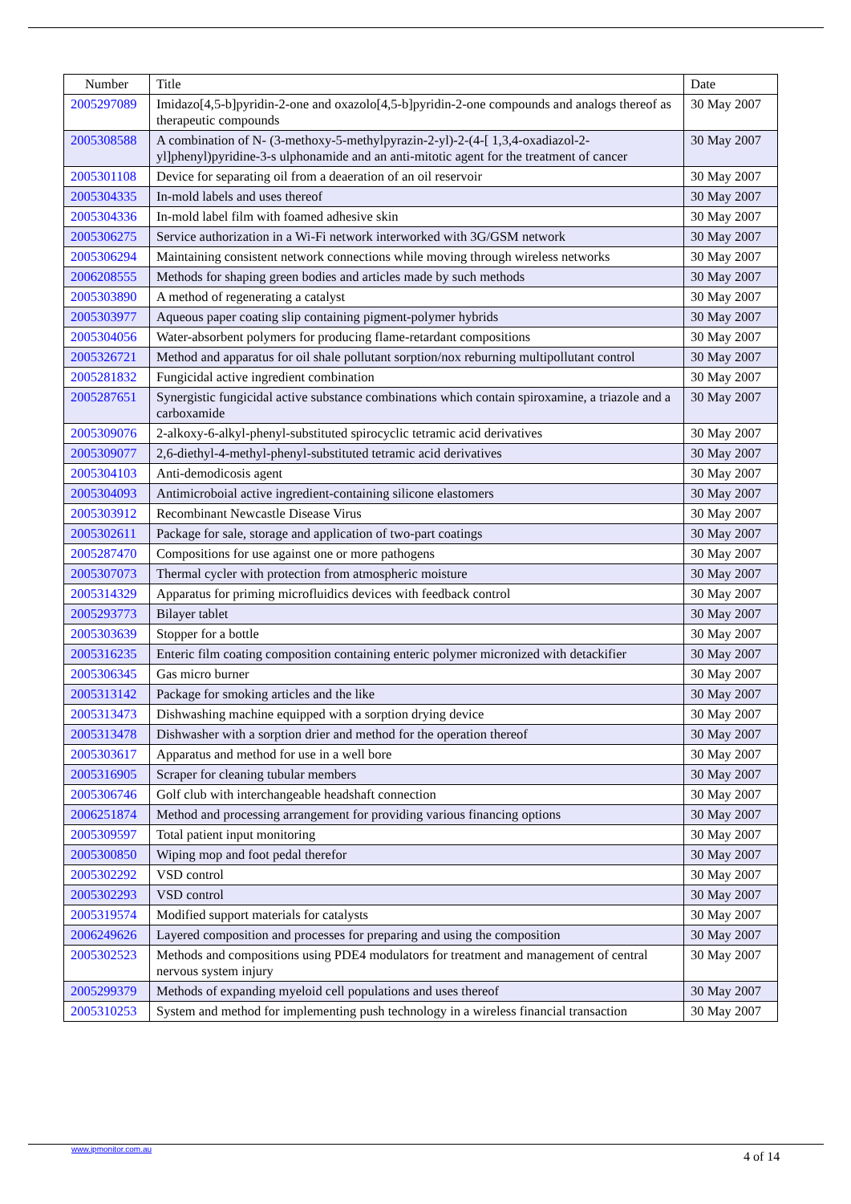| Number | Title | Date |
| --- | --- | --- |
| 2005297089 | Imidazo[4,5-b]pyridin-2-one and oxazolo[4,5-b]pyridin-2-one compounds and analogs thereof as therapeutic compounds | 30 May 2007 |
| 2005308588 | A combination of N- (3-methoxy-5-methylpyrazin-2-yl)-2-(4-[ 1,3,4-oxadiazol-2-yl]phenyl)pyridine-3-s ulphonamide and an anti-mitotic agent for the treatment of cancer | 30 May 2007 |
| 2005301108 | Device for separating oil from a deaeration of an oil reservoir | 30 May 2007 |
| 2005304335 | In-mold labels and uses thereof | 30 May 2007 |
| 2005304336 | In-mold label film with foamed adhesive skin | 30 May 2007 |
| 2005306275 | Service authorization in a Wi-Fi network interworked with 3G/GSM network | 30 May 2007 |
| 2005306294 | Maintaining consistent network connections while moving through wireless networks | 30 May 2007 |
| 2006208555 | Methods for shaping green bodies and articles made by such methods | 30 May 2007 |
| 2005303890 | A method of regenerating a catalyst | 30 May 2007 |
| 2005303977 | Aqueous paper coating slip containing pigment-polymer hybrids | 30 May 2007 |
| 2005304056 | Water-absorbent polymers for producing flame-retardant compositions | 30 May 2007 |
| 2005326721 | Method and apparatus for oil shale pollutant sorption/nox reburning multipollutant control | 30 May 2007 |
| 2005281832 | Fungicidal active ingredient combination | 30 May 2007 |
| 2005287651 | Synergistic fungicidal active substance combinations which contain spiroxamine, a triazole and a carboxamide | 30 May 2007 |
| 2005309076 | 2-alkoxy-6-alkyl-phenyl-substituted spirocyclic tetramic acid derivatives | 30 May 2007 |
| 2005309077 | 2,6-diethyl-4-methyl-phenyl-substituted tetramic acid derivatives | 30 May 2007 |
| 2005304103 | Anti-demodicosis agent | 30 May 2007 |
| 2005304093 | Antimicroboial active ingredient-containing silicone elastomers | 30 May 2007 |
| 2005303912 | Recombinant Newcastle Disease Virus | 30 May 2007 |
| 2005302611 | Package for sale, storage and application of two-part coatings | 30 May 2007 |
| 2005287470 | Compositions for use against one or more pathogens | 30 May 2007 |
| 2005307073 | Thermal cycler with protection from atmospheric moisture | 30 May 2007 |
| 2005314329 | Apparatus for priming microfluidics devices with feedback control | 30 May 2007 |
| 2005293773 | Bilayer tablet | 30 May 2007 |
| 2005303639 | Stopper for a bottle | 30 May 2007 |
| 2005316235 | Enteric film coating composition containing enteric polymer micronized with detackifier | 30 May 2007 |
| 2005306345 | Gas micro burner | 30 May 2007 |
| 2005313142 | Package for smoking articles and the like | 30 May 2007 |
| 2005313473 | Dishwashing machine equipped with a sorption drying device | 30 May 2007 |
| 2005313478 | Dishwasher with a sorption drier and method for the operation thereof | 30 May 2007 |
| 2005303617 | Apparatus and method for use in a well bore | 30 May 2007 |
| 2005316905 | Scraper for cleaning tubular members | 30 May 2007 |
| 2005306746 | Golf club with interchangeable headshaft connection | 30 May 2007 |
| 2006251874 | Method and processing arrangement for providing various financing options | 30 May 2007 |
| 2005309597 | Total patient input monitoring | 30 May 2007 |
| 2005300850 | Wiping mop and foot pedal therefor | 30 May 2007 |
| 2005302292 | VSD control | 30 May 2007 |
| 2005302293 | VSD control | 30 May 2007 |
| 2005319574 | Modified support materials for catalysts | 30 May 2007 |
| 2006249626 | Layered composition and processes for preparing and using the composition | 30 May 2007 |
| 2005302523 | Methods and compositions using PDE4 modulators for treatment and management of central nervous system injury | 30 May 2007 |
| 2005299379 | Methods of expanding myeloid cell populations and uses thereof | 30 May 2007 |
| 2005310253 | System and method for implementing push technology in a wireless financial transaction | 30 May 2007 |
www.ipmonitor.com.au
4 of 14